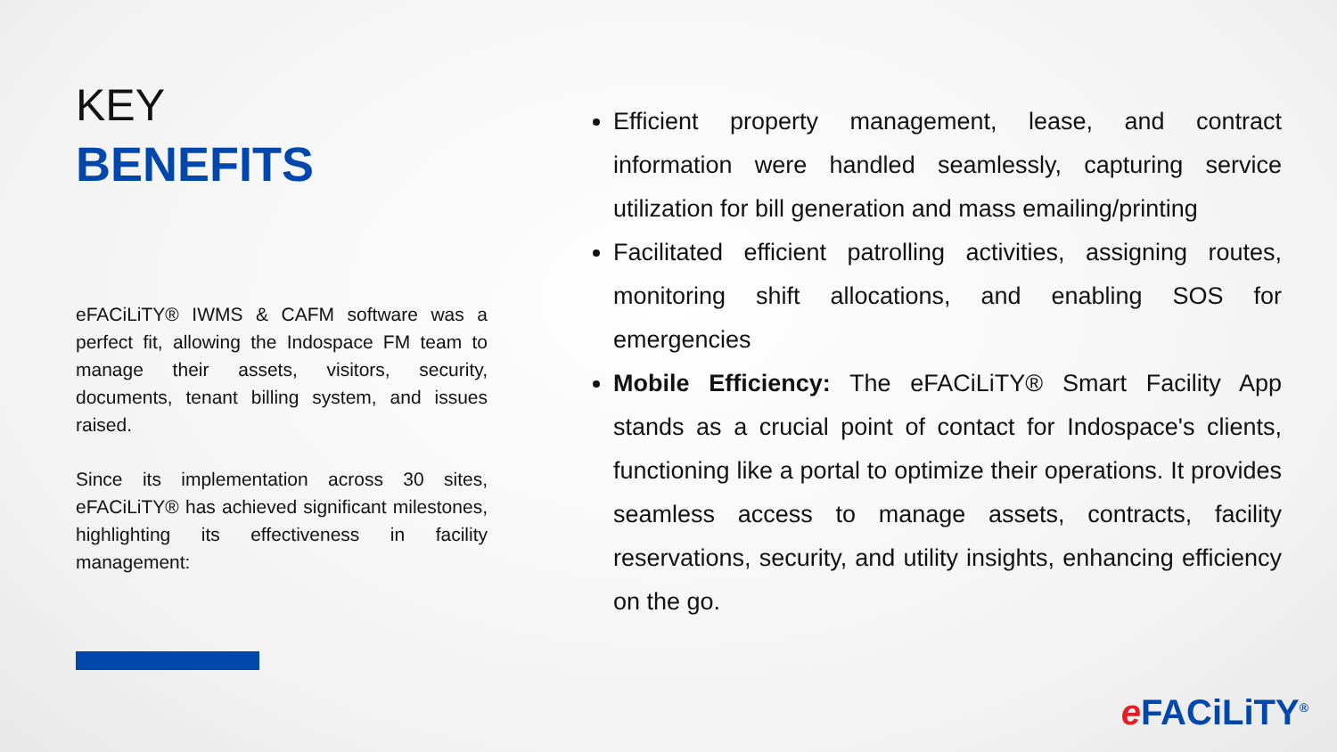KEY
BENEFITS
eFACiLiTY® IWMS & CAFM software was a perfect fit, allowing the Indospace FM team to manage their assets, visitors, security, documents, tenant billing system, and issues raised.
Since its implementation across 30 sites, eFACiLiTY® has achieved significant milestones, highlighting its effectiveness in facility management:
Efficient property management, lease, and contract information were handled seamlessly, capturing service utilization for bill generation and mass emailing/printing
Facilitated efficient patrolling activities, assigning routes, monitoring shift allocations, and enabling SOS for emergencies
Mobile Efficiency: The eFACiLiTY® Smart Facility App stands as a crucial point of contact for Indospace's clients, functioning like a portal to optimize their operations. It provides seamless access to manage assets, contracts, facility reservations, security, and utility insights, enhancing efficiency on the go.
e FACiLiTY<sup>®</sup>